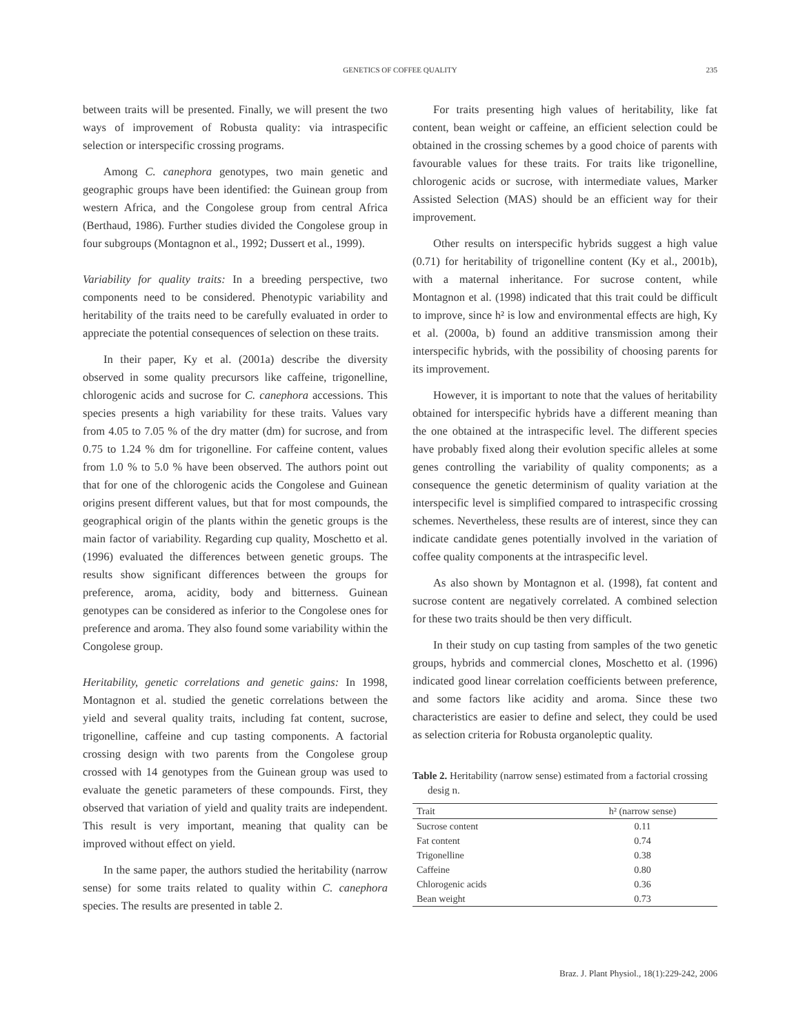GENETICS OF COFFEE QUALITY
235
between traits will be presented. Finally, we will present the two ways of improvement of Robusta quality: via intraspecific selection or interspecific crossing programs.
Among C. canephora genotypes, two main genetic and geographic groups have been identified: the Guinean group from western Africa, and the Congolese group from central Africa (Berthaud, 1986). Further studies divided the Congolese group in four subgroups (Montagnon et al., 1992; Dussert et al., 1999).
Variability for quality traits: In a breeding perspective, two components need to be considered. Phenotypic variability and heritability of the traits need to be carefully evaluated in order to appreciate the potential consequences of selection on these traits.
In their paper, Ky et al. (2001a) describe the diversity observed in some quality precursors like caffeine, trigonelline, chlorogenic acids and sucrose for C. canephora accessions. This species presents a high variability for these traits. Values vary from 4.05 to 7.05 % of the dry matter (dm) for sucrose, and from 0.75 to 1.24 % dm for trigonelline. For caffeine content, values from 1.0 % to 5.0 % have been observed. The authors point out that for one of the chlorogenic acids the Congolese and Guinean origins present different values, but that for most compounds, the geographical origin of the plants within the genetic groups is the main factor of variability. Regarding cup quality, Moschetto et al. (1996) evaluated the differences between genetic groups. The results show significant differences between the groups for preference, aroma, acidity, body and bitterness. Guinean genotypes can be considered as inferior to the Congolese ones for preference and aroma. They also found some variability within the Congolese group.
Heritability, genetic correlations and genetic gains: In 1998, Montagnon et al. studied the genetic correlations between the yield and several quality traits, including fat content, sucrose, trigonelline, caffeine and cup tasting components. A factorial crossing design with two parents from the Congolese group crossed with 14 genotypes from the Guinean group was used to evaluate the genetic parameters of these compounds. First, they observed that variation of yield and quality traits are independent. This result is very important, meaning that quality can be improved without effect on yield.
In the same paper, the authors studied the heritability (narrow sense) for some traits related to quality within C. canephora species. The results are presented in table 2.
For traits presenting high values of heritability, like fat content, bean weight or caffeine, an efficient selection could be obtained in the crossing schemes by a good choice of parents with favourable values for these traits. For traits like trigonelline, chlorogenic acids or sucrose, with intermediate values, Marker Assisted Selection (MAS) should be an efficient way for their improvement.
Other results on interspecific hybrids suggest a high value (0.71) for heritability of trigonelline content (Ky et al., 2001b), with a maternal inheritance. For sucrose content, while Montagnon et al. (1998) indicated that this trait could be difficult to improve, since h² is low and environmental effects are high, Ky et al. (2000a, b) found an additive transmission among their interspecific hybrids, with the possibility of choosing parents for its improvement.
However, it is important to note that the values of heritability obtained for interspecific hybrids have a different meaning than the one obtained at the intraspecific level. The different species have probably fixed along their evolution specific alleles at some genes controlling the variability of quality components; as a consequence the genetic determinism of quality variation at the interspecific level is simplified compared to intraspecific crossing schemes. Nevertheless, these results are of interest, since they can indicate candidate genes potentially involved in the variation of coffee quality components at the intraspecific level.
As also shown by Montagnon et al. (1998), fat content and sucrose content are negatively correlated. A combined selection for these two traits should be then very difficult.
In their study on cup tasting from samples of the two genetic groups, hybrids and commercial clones, Moschetto et al. (1996) indicated good linear correlation coefficients between preference, and some factors like acidity and aroma. Since these two characteristics are easier to define and select, they could be used as selection criteria for Robusta organoleptic quality.
Table 2. Heritability (narrow sense) estimated from a factorial crossing desig n.
| Trait | h² (narrow sense) |
| --- | --- |
| Sucrose content | 0.11 |
| Fat content | 0.74 |
| Trigonelline | 0.38 |
| Caffeine | 0.80 |
| Chlorogenic acids | 0.36 |
| Bean weight | 0.73 |
Braz. J. Plant Physiol., 18(1):229-242, 2006